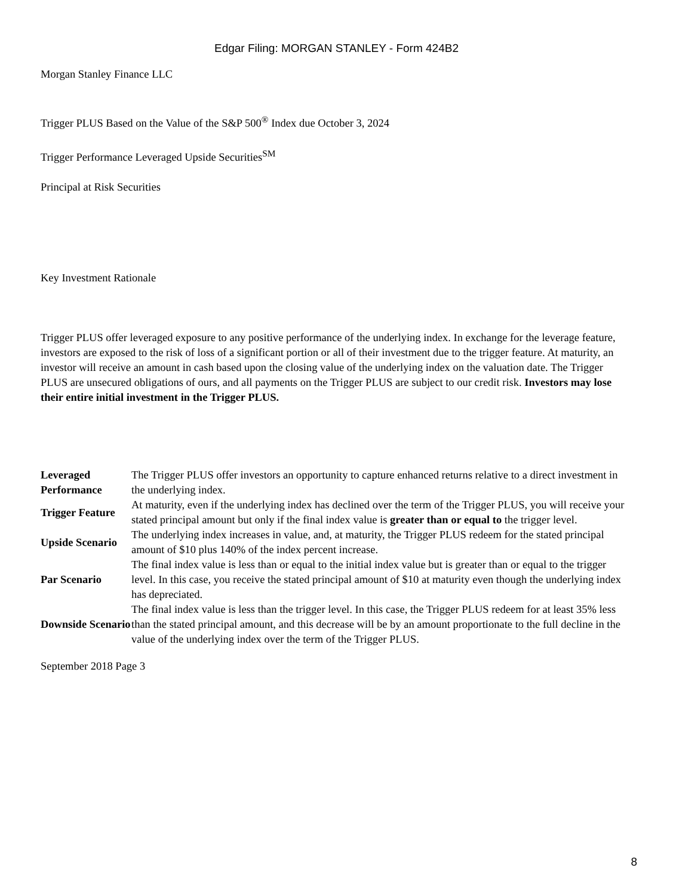Edgar Filing: MORGAN STANLEY - Form 424B2
Morgan Stanley Finance LLC
Trigger PLUS Based on the Value of the S&P 500<sup>®</sup> Index due October 3, 2024
Trigger Performance Leveraged Upside Securities<sup>SM</sup>
Principal at Risk Securities
Key Investment Rationale
Trigger PLUS offer leveraged exposure to any positive performance of the underlying index. In exchange for the leverage feature, investors are exposed to the risk of loss of a significant portion or all of their investment due to the trigger feature. At maturity, an investor will receive an amount in cash based upon the closing value of the underlying index on the valuation date. The Trigger PLUS are unsecured obligations of ours, and all payments on the Trigger PLUS are subject to our credit risk. Investors may lose their entire initial investment in the Trigger PLUS.
| Leveraged Performance | The Trigger PLUS offer investors an opportunity to capture enhanced returns relative to a direct investment in the underlying index. |
| Trigger Feature | At maturity, even if the underlying index has declined over the term of the Trigger PLUS, you will receive your stated principal amount but only if the final index value is greater than or equal to the trigger level. |
| Upside Scenario | The underlying index increases in value, and, at maturity, the Trigger PLUS redeem for the stated principal amount of $10 plus 140% of the index percent increase. |
| Par Scenario | The final index value is less than or equal to the initial index value but is greater than or equal to the trigger level. In this case, you receive the stated principal amount of $10 at maturity even though the underlying index has depreciated. |
| Downside Scenario | The final index value is less than the trigger level. In this case, the Trigger PLUS redeem for at least 35% less than the stated principal amount, and this decrease will be by an amount proportionate to the full decline in the value of the underlying index over the term of the Trigger PLUS. |
September 2018 Page 3
8